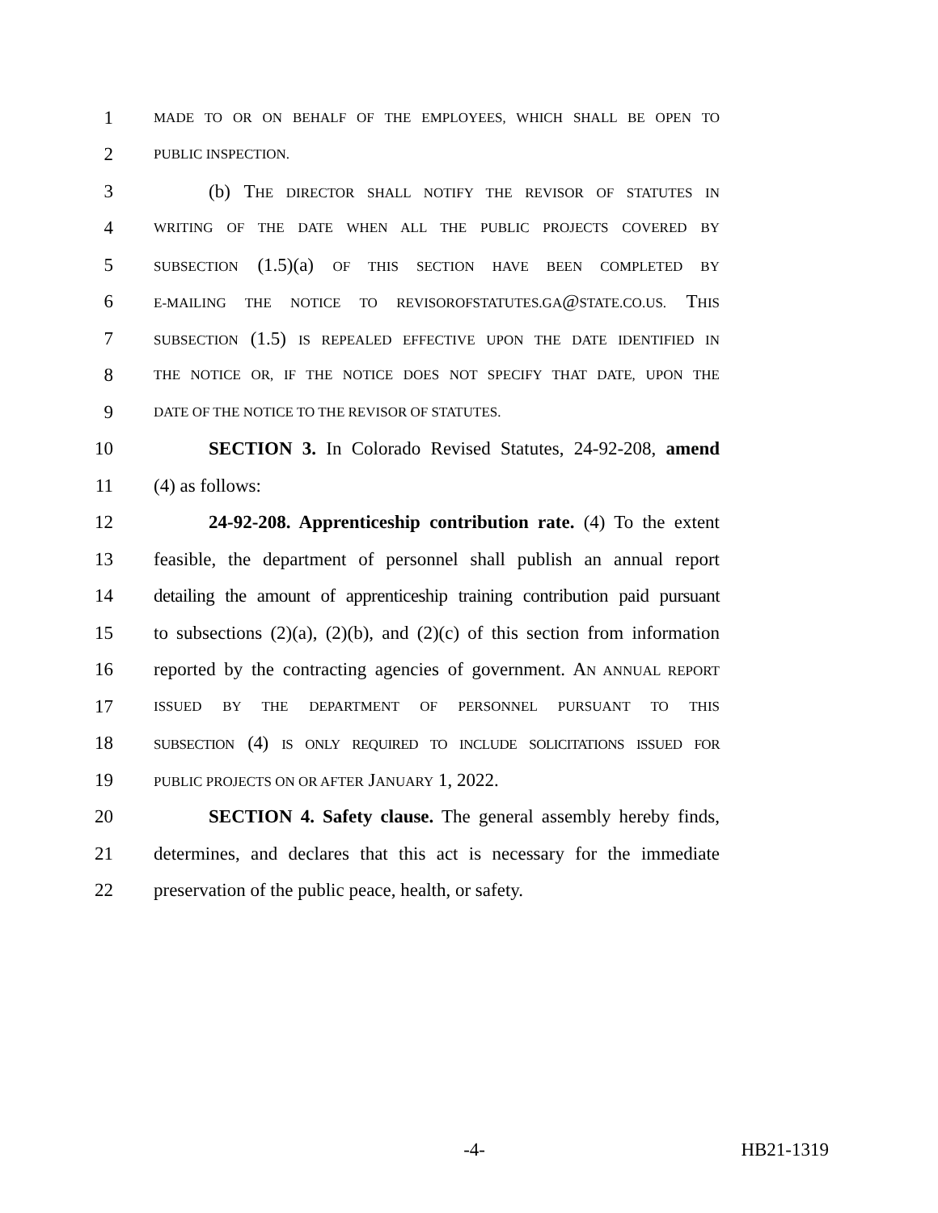1 MADE TO OR ON BEHALF OF THE EMPLOYEES, WHICH SHALL BE OPEN TO
2 PUBLIC INSPECTION.
3 (b) THE DIRECTOR SHALL NOTIFY THE REVISOR OF STATUTES IN
4 WRITING OF THE DATE WHEN ALL THE PUBLIC PROJECTS COVERED BY
5 SUBSECTION (1.5)(a) OF THIS SECTION HAVE BEEN COMPLETED BY
6 E-MAILING THE NOTICE TO REVISOROFSTATUTES.GA@STATE.CO.US. THIS
7 SUBSECTION (1.5) IS REPEALED EFFECTIVE UPON THE DATE IDENTIFIED IN
8 THE NOTICE OR, IF THE NOTICE DOES NOT SPECIFY THAT DATE, UPON THE
9 DATE OF THE NOTICE TO THE REVISOR OF STATUTES.
10 SECTION 3. In Colorado Revised Statutes, 24-92-208, amend
11 (4) as follows:
12 24-92-208. Apprenticeship contribution rate. (4) To the extent
13 feasible, the department of personnel shall publish an annual report
14 detailing the amount of apprenticeship training contribution paid pursuant
15 to subsections (2)(a), (2)(b), and (2)(c) of this section from information
16 reported by the contracting agencies of government. AN ANNUAL REPORT
17 ISSUED BY THE DEPARTMENT OF PERSONNEL PURSUANT TO THIS
18 SUBSECTION (4) IS ONLY REQUIRED TO INCLUDE SOLICITATIONS ISSUED FOR
19 PUBLIC PROJECTS ON OR AFTER JANUARY 1, 2022.
20 SECTION 4. Safety clause. The general assembly hereby finds,
21 determines, and declares that this act is necessary for the immediate
22 preservation of the public peace, health, or safety.
-4- HB21-1319